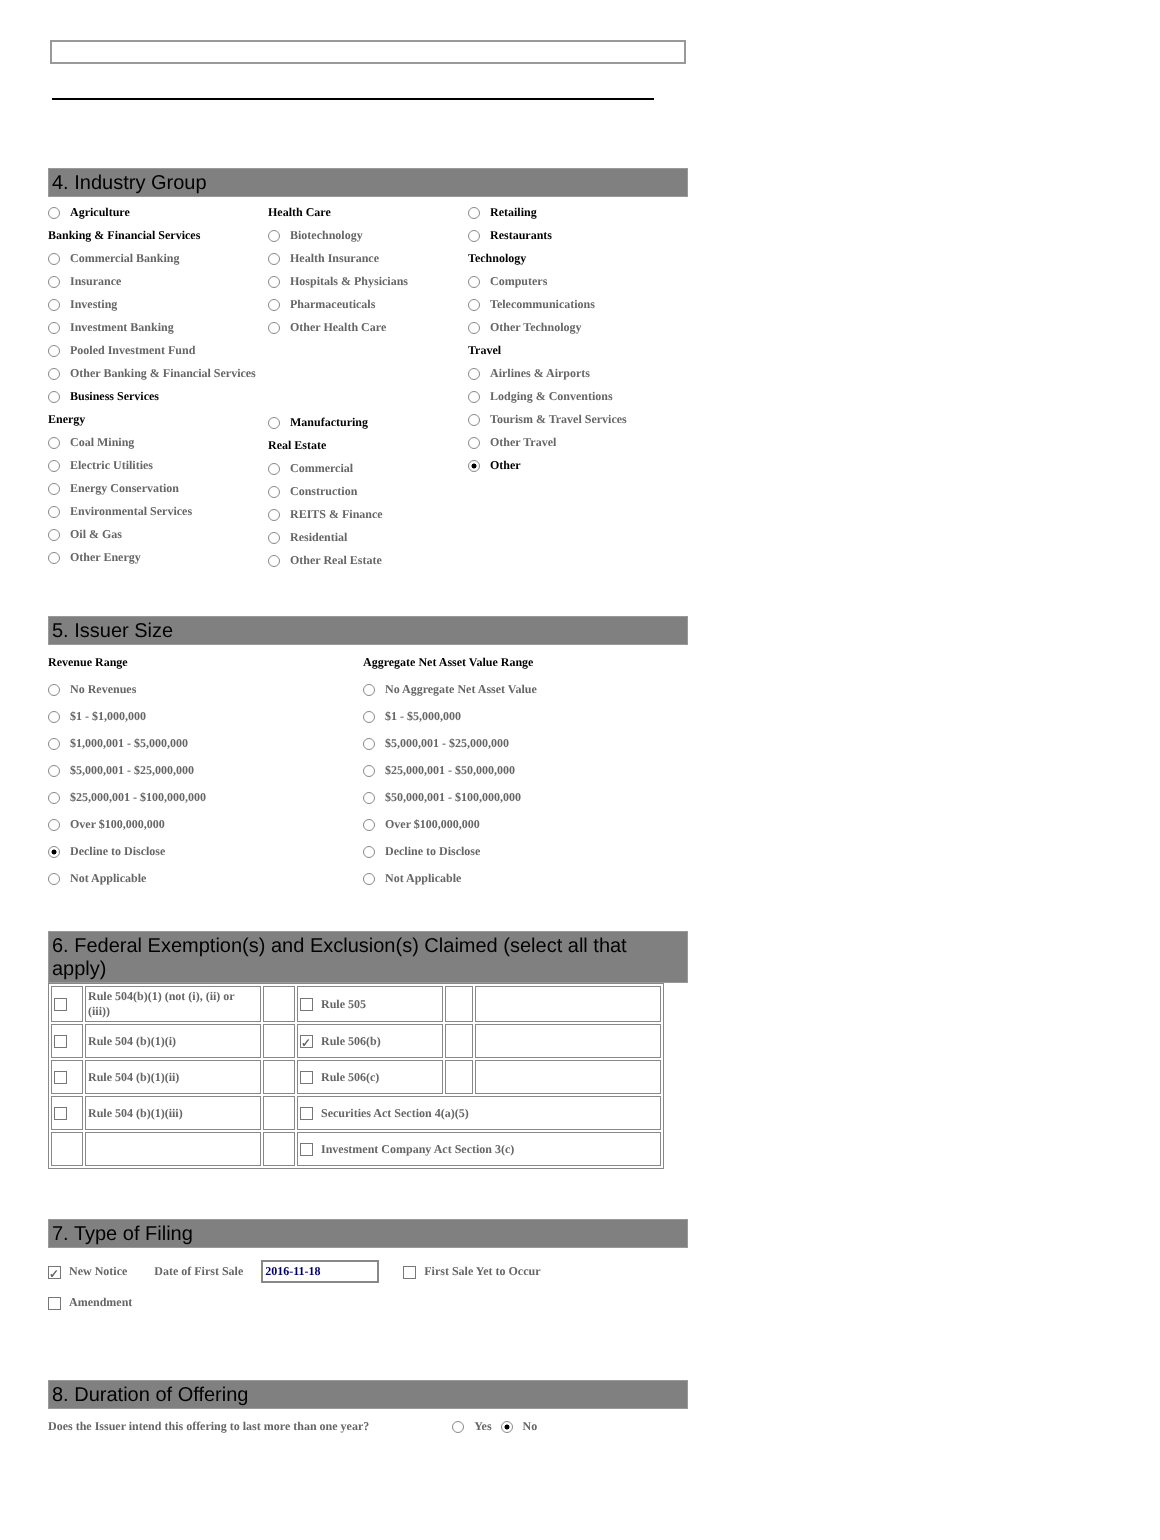4. Industry Group
Agriculture
Banking & Financial Services
Commercial Banking
Insurance
Investing
Investment Banking
Pooled Investment Fund
Other Banking & Financial Services
Business Services
Energy
Coal Mining
Electric Utilities
Energy Conservation
Environmental Services
Oil & Gas
Other Energy
Health Care
Biotechnology
Health Insurance
Hospitals & Physicians
Pharmaceuticals
Other Health Care
Manufacturing
Real Estate
Commercial
Construction
REITS & Finance
Residential
Other Real Estate
Retailing
Restaurants
Technology
Computers
Telecommunications
Other Technology
Travel
Airlines & Airports
Lodging & Conventions
Tourism & Travel Services
Other Travel
Other
5. Issuer Size
Revenue Range
No Revenues
$1 - $1,000,000
$1,000,001 - $5,000,000
$5,000,001 - $25,000,000
$25,000,001 - $100,000,000
Over $100,000,000
Decline to Disclose
Not Applicable
Aggregate Net Asset Value Range
No Aggregate Net Asset Value
$1 - $5,000,000
$5,000,001 - $25,000,000
$25,000,001 - $50,000,000
$50,000,001 - $100,000,000
Over $100,000,000
Decline to Disclose
Not Applicable
6. Federal Exemption(s) and Exclusion(s) Claimed (select all that apply)
| | Rule 504(b)(1) (not (i), (ii) or (iii)) | | Rule 505 | | |
| | Rule 504 (b)(1)(i) | | ✓ Rule 506(b) | | |
| | Rule 504 (b)(1)(ii) | | Rule 506(c) | | |
| | Rule 504 (b)(1)(iii) | | Securities Act Section 4(a)(5) | | |
| | | | Investment Company Act Section 3(c) | | |
7. Type of Filing
✓ New Notice Date of First Sale 2016-11-18 First Sale Yet to Occur
Amendment
8. Duration of Offering
Does the Issuer intend this offering to last more than one year? Yes No